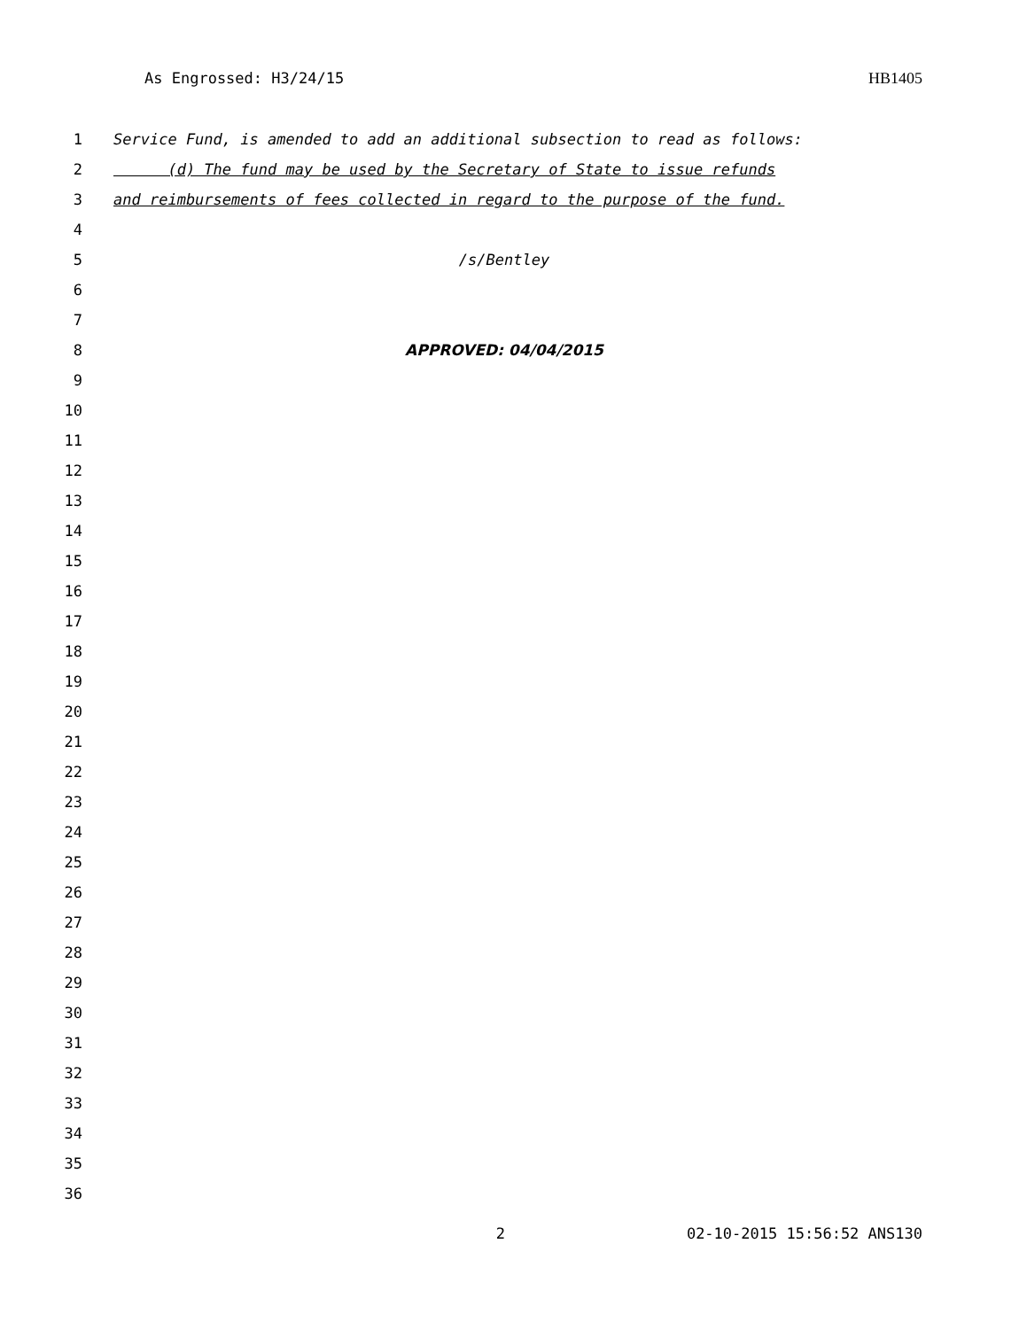As Engrossed: H3/24/15 HB1405
1 Service Fund, is amended to add an additional subsection to read as follows:
2 (d) The fund may be used by the Secretary of State to issue refunds
3 and reimbursements of fees collected in regard to the purpose of the fund.
4
5 /s/Bentley
6
7
8 APPROVED: 04/04/2015
9
10
11
12
13
14
15
16
17
18
19
20
21
22
23
24
25
26
27
28
29
30
31
32
33
34
35
36
2 02-10-2015 15:56:52 ANS130